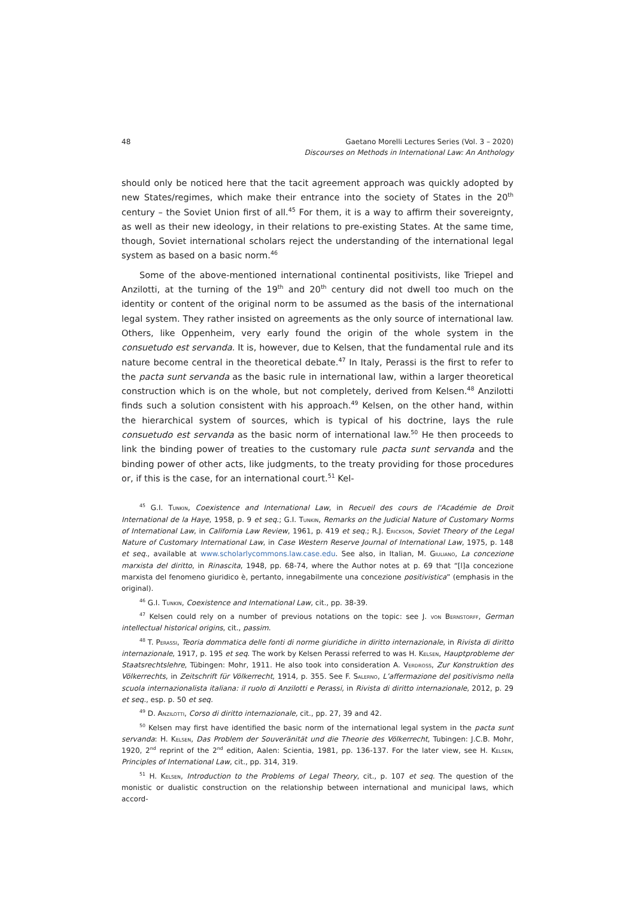48 Gaetano Morelli Lectures Series (Vol. 3 – 2020)
Discourses on Methods in International Law: An Anthology
should only be noticed here that the tacit agreement approach was quickly adopted by new States/regimes, which make their entrance into the society of States in the 20<sup>th</sup> century – the Soviet Union first of all.<sup>45</sup> For them, it is a way to affirm their sovereignty, as well as their new ideology, in their relations to pre-existing States. At the same time, though, Soviet international scholars reject the understanding of the international legal system as based on a basic norm.<sup>46</sup>
Some of the above-mentioned international continental positivists, like Triepel and Anzilotti, at the turning of the 19<sup>th</sup> and 20<sup>th</sup> century did not dwell too much on the identity or content of the original norm to be assumed as the basis of the international legal system. They rather insisted on agreements as the only source of international law. Others, like Oppenheim, very early found the origin of the whole system in the consuetudo est servanda. It is, however, due to Kelsen, that the fundamental rule and its nature become central in the theoretical debate.<sup>47</sup> In Italy, Perassi is the first to refer to the pacta sunt servanda as the basic rule in international law, within a larger theoretical construction which is on the whole, but not completely, derived from Kelsen.<sup>48</sup> Anzilotti finds such a solution consistent with his approach.<sup>49</sup> Kelsen, on the other hand, within the hierarchical system of sources, which is typical of his doctrine, lays the rule consuetudo est servanda as the basic norm of international law.<sup>50</sup> He then proceeds to link the binding power of treaties to the customary rule pacta sunt servanda and the binding power of other acts, like judgments, to the treaty providing for those procedures or, if this is the case, for an international court.<sup>51</sup> Kel-
<sup>45</sup> G.I. Tunkin, Coexistence and International Law, in Recueil des cours de l'Académie de Droit International de la Haye, 1958, p. 9 et seq.; G.I. Tunkin, Remarks on the Judicial Nature of Customary Norms of International Law, in California Law Review, 1961, p. 419 et seq.; R.J. Erickson, Soviet Theory of the Legal Nature of Customary International Law, in Case Western Reserve Journal of International Law, 1975, p. 148 et seq., available at www.scholarlycommons.law.case.edu. See also, in Italian, M. Giuliano, La concezione marxista del diritto, in Rinascita, 1948, pp. 68-74, where the Author notes at p. 69 that “[l]a concezione marxista del fenomeno giuridico è, pertanto, innegabilmente una concezione positivistica” (emphasis in the original).
<sup>46</sup> G.I. Tunkin, Coexistence and International Law, cit., pp. 38-39.
<sup>47</sup> Kelsen could rely on a number of previous notations on the topic: see J. von Bernstorff, German intellectual historical origins, cit., passim.
<sup>48</sup> T. Perassi, Teoria dommatica delle fonti di norme giuridiche in diritto internazionale, in Rivista di diritto internazionale, 1917, p. 195 et seq. The work by Kelsen Perassi referred to was H. Kelsen, Hauptprobleme der Staatsrechtslehre, Tübingen: Mohr, 1911. He also took into consideration A. Verdross, Zur Konstruktion des Völkerrechts, in Zeitschrift für Völkerrecht, 1914, p. 355. See F. Salerno, L’affermazione del positivismo nella scuola internazionalista italiana: il ruolo di Anzilotti e Perassi, in Rivista di diritto internazionale, 2012, p. 29 et seq., esp. p. 50 et seq.
<sup>49</sup> D. Anzilotti, Corso di diritto internazionale, cit., pp. 27, 39 and 42.
<sup>50</sup> Kelsen may first have identified the basic norm of the international legal system in the pacta sunt servanda: H. Kelsen, Das Problem der Souveränität und die Theorie des Völkerrecht, Tubingen: J.C.B. Mohr, 1920, 2<sup>nd</sup> reprint of the 2<sup>nd</sup> edition, Aalen: Scientia, 1981, pp. 136-137. For the later view, see H. Kelsen, Principles of International Law, cit., pp. 314, 319.
<sup>51</sup> H. Kelsen, Introduction to the Problems of Legal Theory, cit., p. 107 et seq. The question of the monistic or dualistic construction on the relationship between international and municipal laws, which accord-